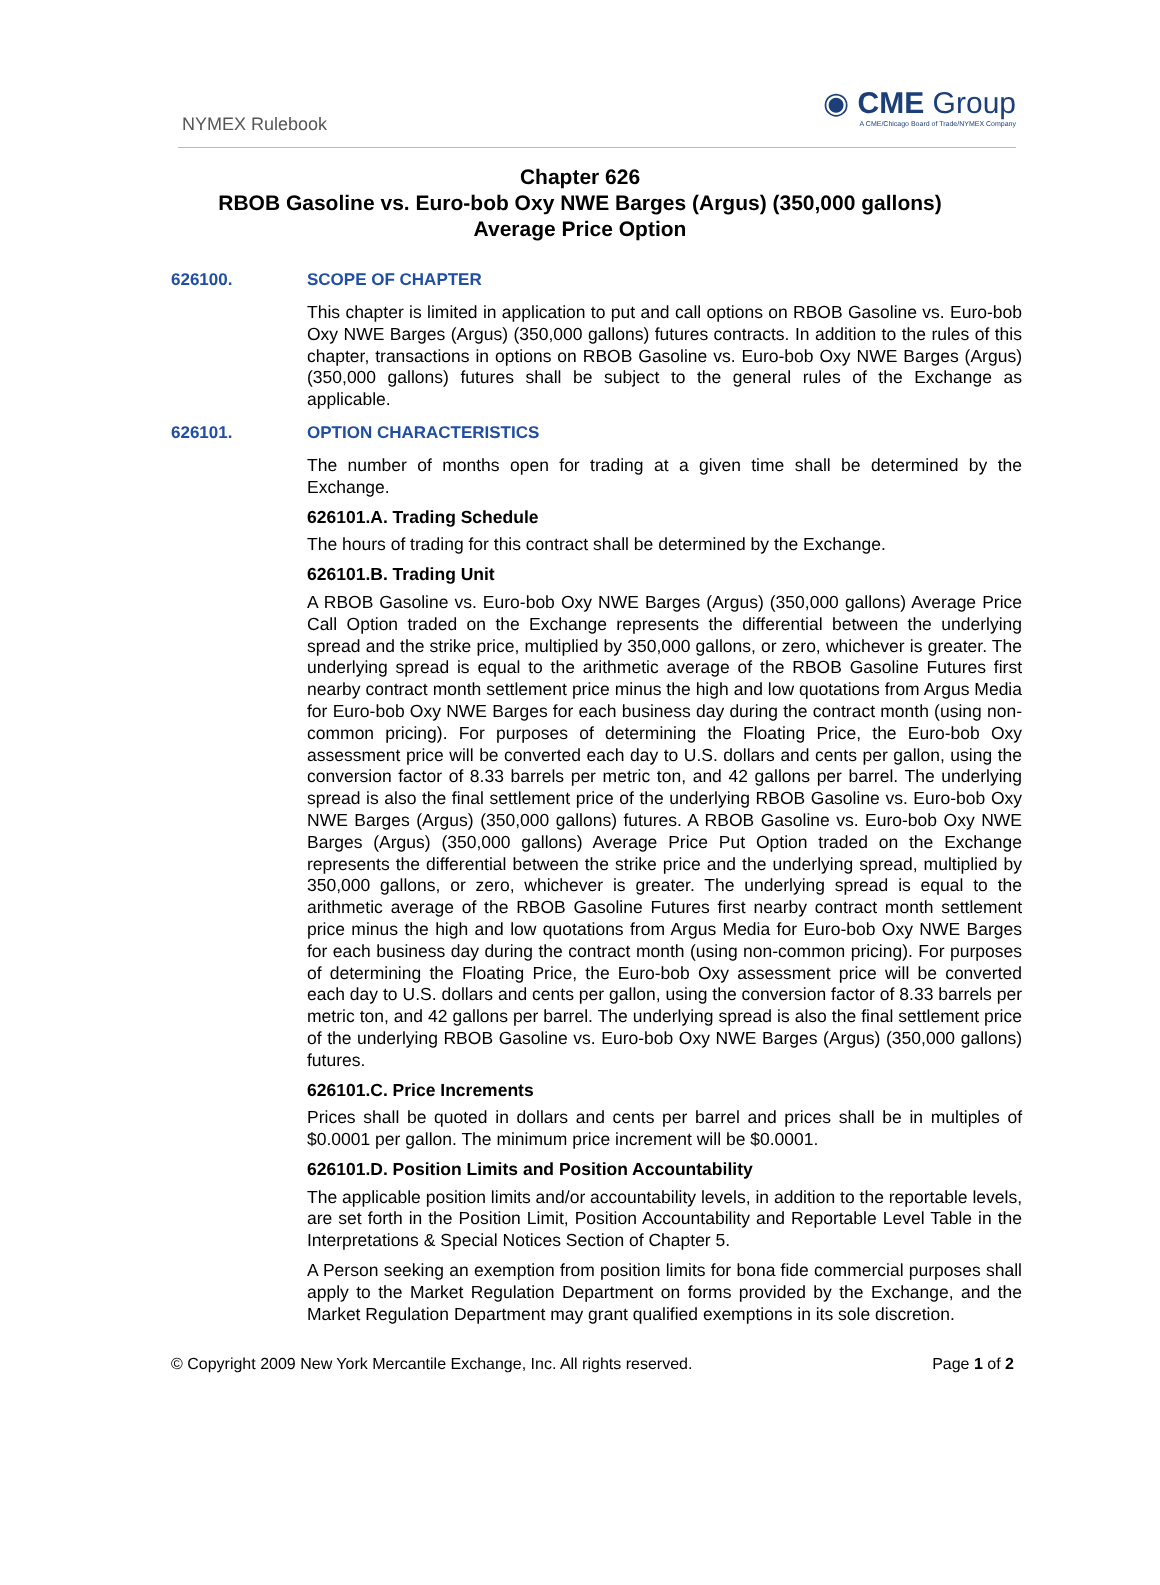NYMEX Rulebook
◉ CME Group
A CME/Chicago Board of Trade/NYMEX Company
Chapter 626
RBOB Gasoline vs. Euro-bob Oxy NWE Barges (Argus) (350,000 gallons)
Average Price Option
626100. SCOPE OF CHAPTER
This chapter is limited in application to put and call options on RBOB Gasoline vs. Euro-bob Oxy NWE Barges (Argus) (350,000 gallons) futures contracts. In addition to the rules of this chapter, transactions in options on RBOB Gasoline vs. Euro-bob Oxy NWE Barges (Argus) (350,000 gallons) futures shall be subject to the general rules of the Exchange as applicable.
626101. OPTION CHARACTERISTICS
The number of months open for trading at a given time shall be determined by the Exchange.
626101.A. Trading Schedule
The hours of trading for this contract shall be determined by the Exchange.
626101.B. Trading Unit
A RBOB Gasoline vs. Euro-bob Oxy NWE Barges (Argus) (350,000 gallons) Average Price Call Option traded on the Exchange represents the differential between the underlying spread and the strike price, multiplied by 350,000 gallons, or zero, whichever is greater. The underlying spread is equal to the arithmetic average of the RBOB Gasoline Futures first nearby contract month settlement price minus the high and low quotations from Argus Media for Euro-bob Oxy NWE Barges for each business day during the contract month (using non-common pricing). For purposes of determining the Floating Price, the Euro-bob Oxy assessment price will be converted each day to U.S. dollars and cents per gallon, using the conversion factor of 8.33 barrels per metric ton, and 42 gallons per barrel. The underlying spread is also the final settlement price of the underlying RBOB Gasoline vs. Euro-bob Oxy NWE Barges (Argus) (350,000 gallons) futures. A RBOB Gasoline vs. Euro-bob Oxy NWE Barges (Argus) (350,000 gallons) Average Price Put Option traded on the Exchange represents the differential between the strike price and the underlying spread, multiplied by 350,000 gallons, or zero, whichever is greater. The underlying spread is equal to the arithmetic average of the RBOB Gasoline Futures first nearby contract month settlement price minus the high and low quotations from Argus Media for Euro-bob Oxy NWE Barges for each business day during the contract month (using non-common pricing). For purposes of determining the Floating Price, the Euro-bob Oxy assessment price will be converted each day to U.S. dollars and cents per gallon, using the conversion factor of 8.33 barrels per metric ton, and 42 gallons per barrel. The underlying spread is also the final settlement price of the underlying RBOB Gasoline vs. Euro-bob Oxy NWE Barges (Argus) (350,000 gallons) futures.
626101.C. Price Increments
Prices shall be quoted in dollars and cents per barrel and prices shall be in multiples of $0.0001 per gallon. The minimum price increment will be $0.0001.
626101.D. Position Limits and Position Accountability
The applicable position limits and/or accountability levels, in addition to the reportable levels, are set forth in the Position Limit, Position Accountability and Reportable Level Table in the Interpretations & Special Notices Section of Chapter 5.
A Person seeking an exemption from position limits for bona fide commercial purposes shall apply to the Market Regulation Department on forms provided by the Exchange, and the Market Regulation Department may grant qualified exemptions in its sole discretion.
© Copyright 2009 New York Mercantile Exchange, Inc. All rights reserved. Page 1 of 2